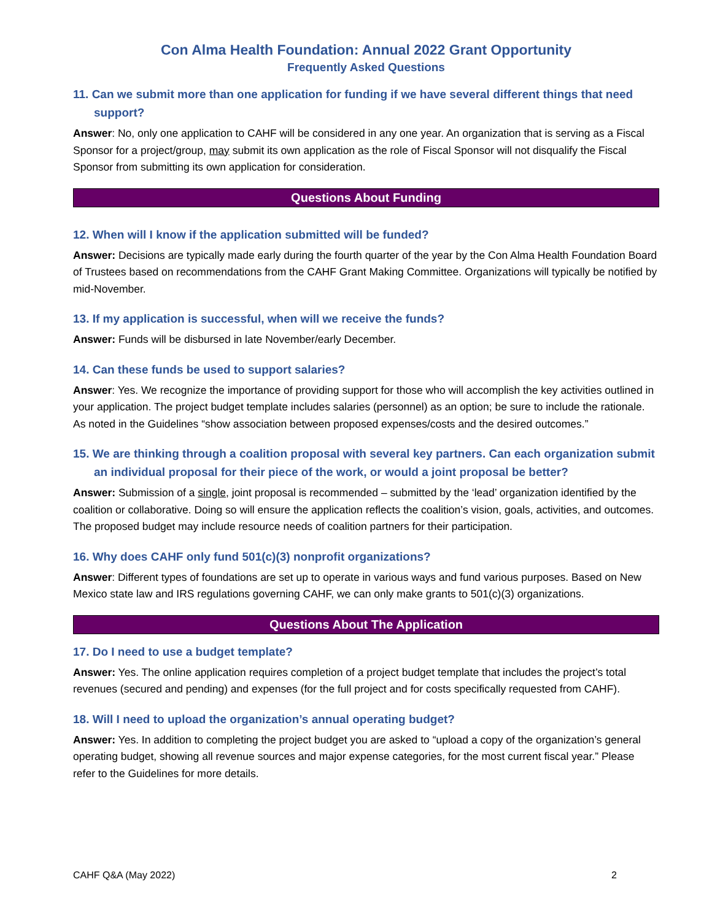Con Alma Health Foundation: Annual 2022 Grant Opportunity
Frequently Asked Questions
11. Can we submit more than one application for funding if we have several different things that need support?
Answer: No, only one application to CAHF will be considered in any one year. An organization that is serving as a Fiscal Sponsor for a project/group, may submit its own application as the role of Fiscal Sponsor will not disqualify the Fiscal Sponsor from submitting its own application for consideration.
Questions About Funding
12. When will I know if the application submitted will be funded?
Answer: Decisions are typically made early during the fourth quarter of the year by the Con Alma Health Foundation Board of Trustees based on recommendations from the CAHF Grant Making Committee. Organizations will typically be notified by mid-November.
13. If my application is successful, when will we receive the funds?
Answer: Funds will be disbursed in late November/early December.
14. Can these funds be used to support salaries?
Answer: Yes. We recognize the importance of providing support for those who will accomplish the key activities outlined in your application. The project budget template includes salaries (personnel) as an option; be sure to include the rationale. As noted in the Guidelines “show association between proposed expenses/costs and the desired outcomes.”
15. We are thinking through a coalition proposal with several key partners. Can each organization submit an individual proposal for their piece of the work, or would a joint proposal be better?
Answer: Submission of a single, joint proposal is recommended – submitted by the ‘lead’ organization identified by the coalition or collaborative. Doing so will ensure the application reflects the coalition’s vision, goals, activities, and outcomes. The proposed budget may include resource needs of coalition partners for their participation.
16. Why does CAHF only fund 501(c)(3) nonprofit organizations?
Answer: Different types of foundations are set up to operate in various ways and fund various purposes. Based on New Mexico state law and IRS regulations governing CAHF, we can only make grants to 501(c)(3) organizations.
Questions About The Application
17. Do I need to use a budget template?
Answer: Yes. The online application requires completion of a project budget template that includes the project’s total revenues (secured and pending) and expenses (for the full project and for costs specifically requested from CAHF).
18. Will I need to upload the organization’s annual operating budget?
Answer: Yes. In addition to completing the project budget you are asked to “upload a copy of the organization’s general operating budget, showing all revenue sources and major expense categories, for the most current fiscal year.” Please refer to the Guidelines for more details.
CAHF Q&A (May 2022) 2